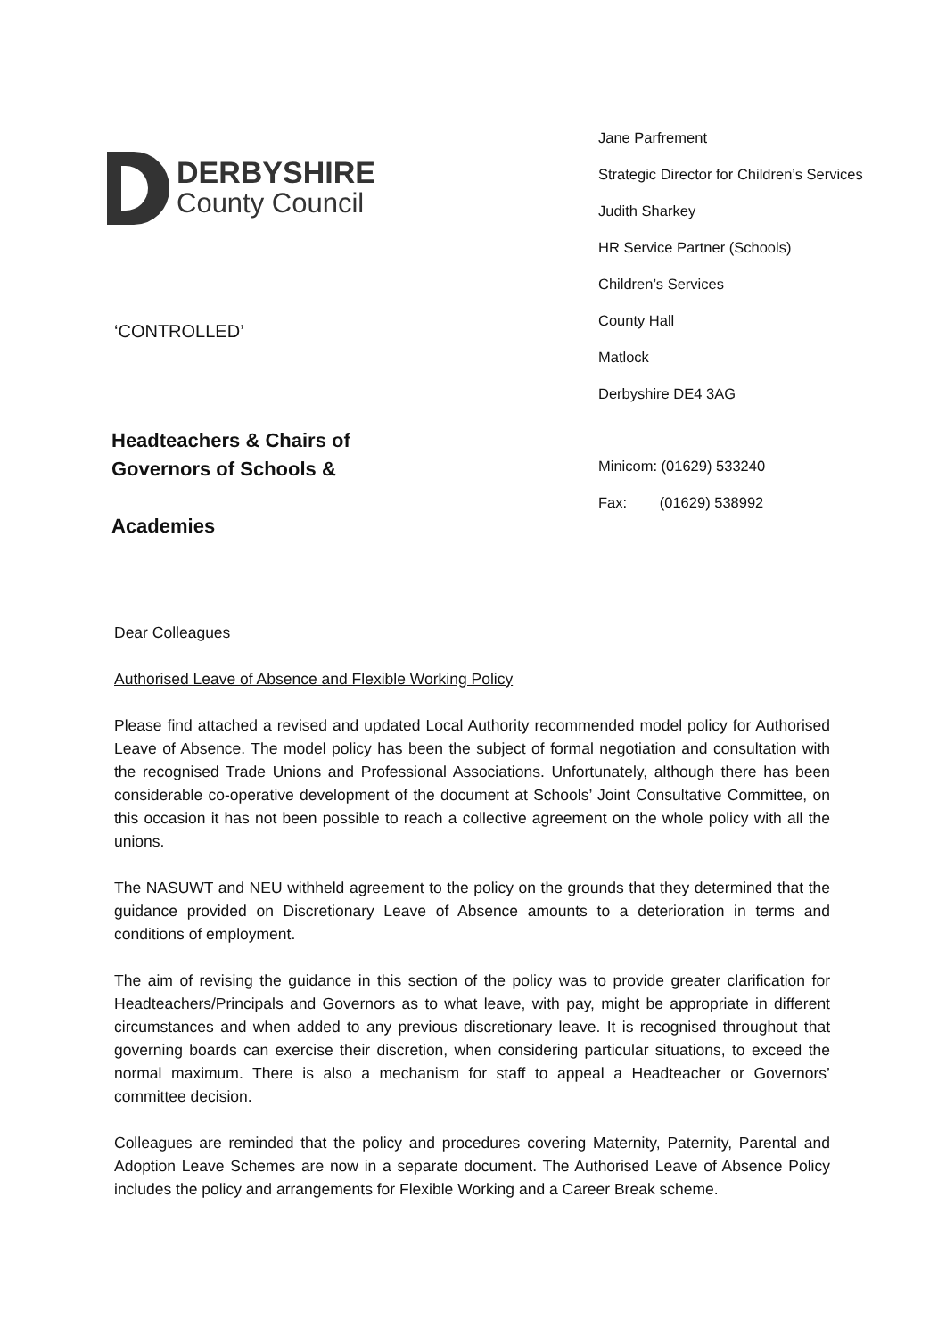DERBYSHIRE
County Council
‘CONTROLLED’
Headteachers & Chairs of
Governors of Schools &
Academies
Jane Parfrement
Strategic Director for Children’s Services
Judith Sharkey
HR Service Partner (Schools)
Children’s Services
County Hall
Matlock
Derbyshire DE4 3AG
Minicom: (01629) 533240
Fax: (01629) 538992
Dear Colleagues
Authorised Leave of Absence and Flexible Working Policy
Please find attached a revised and updated Local Authority recommended model policy for Authorised Leave of Absence. The model policy has been the subject of formal negotiation and consultation with the recognised Trade Unions and Professional Associations. Unfortunately, although there has been considerable co-operative development of the document at Schools’ Joint Consultative Committee, on this occasion it has not been possible to reach a collective agreement on the whole policy with all the unions.
The NASUWT and NEU withheld agreement to the policy on the grounds that they determined that the guidance provided on Discretionary Leave of Absence amounts to a deterioration in terms and conditions of employment.
The aim of revising the guidance in this section of the policy was to provide greater clarification for Headteachers/Principals and Governors as to what leave, with pay, might be appropriate in different circumstances and when added to any previous discretionary leave. It is recognised throughout that governing boards can exercise their discretion, when considering particular situations, to exceed the normal maximum. There is also a mechanism for staff to appeal a Headteacher or Governors’ committee decision.
Colleagues are reminded that the policy and procedures covering Maternity, Paternity, Parental and Adoption Leave Schemes are now in a separate document. The Authorised Leave of Absence Policy includes the policy and arrangements for Flexible Working and a Career Break scheme.